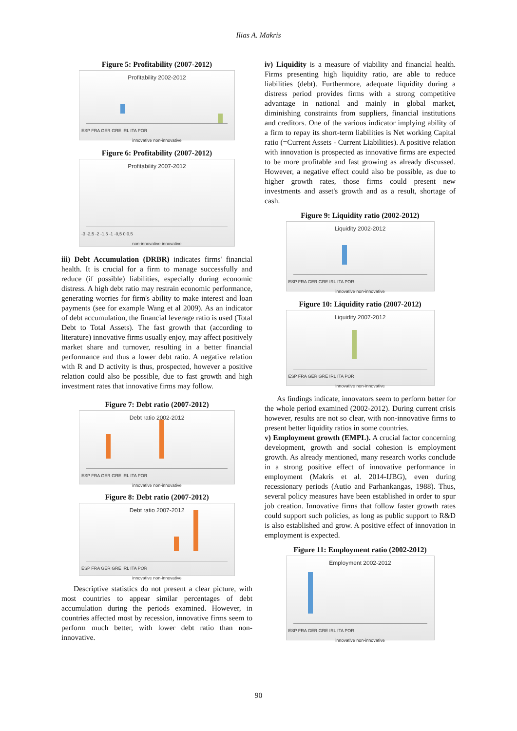Ilias A. Makris
Figure 5: Profitability (2007-2012)
Profitability 2002-2012
ESP FRA GER GRE IRL ITA POR
innovative non-innovative
Figure 6: Profitability (2007-2012)
Profitability 2007-2012
-3 -2,5 -2 -1,5 -1 -0,5 0 0,5
non-innovative innovative
iii) Debt Accumulation (DRBR) indicates firms' financial health. It is crucial for a firm to manage successfully and reduce (if possible) liabilities, especially during economic distress. A high debt ratio may restrain economic performance, generating worries for firm's ability to make interest and loan payments (see for example Wang et al 2009). As an indicator of debt accumulation, the financial leverage ratio is used (Total Debt to Total Assets). The fast growth that (according to literature) innovative firms usually enjoy, may affect positively market share and turnover, resulting in a better financial performance and thus a lower debt ratio. A negative relation with R and D activity is thus, prospected, however a positive relation could also be possible, due to fast growth and high investment rates that innovative firms may follow.
Figure 7: Debt ratio (2007-2012)
Debt ratio 2002-2012
ESP FRA GER GRE IRL ITA POR
innovative non-innovative
Figure 8: Debt ratio (2007-2012)
Debt ratio 2007-2012
ESP FRA GER GRE IRL ITA POR
innovative non-innovative
Descriptive statistics do not present a clear picture, with most countries to appear similar percentages of debt accumulation during the periods examined. However, in countries affected most by recession, innovative firms seem to perform much better, with lower debt ratio than non-innovative.
iv) Liquidity is a measure of viability and financial health. Firms presenting high liquidity ratio, are able to reduce liabilities (debt). Furthermore, adequate liquidity during a distress period provides firms with a strong competitive advantage in national and mainly in global market, diminishing constraints from suppliers, financial institutions and creditors. One of the various indicator implying ability of a firm to repay its short-term liabilities is Net working Capital ratio (=Current Assets - Current Liabilities). A positive relation with innovation is prospected as innovative firms are expected to be more profitable and fast growing as already discussed. However, a negative effect could also be possible, as due to higher growth rates, those firms could present new investments and asset's growth and as a result, shortage of cash.
Figure 9: Liquidity ratio (2002-2012)
Liquidity 2002-2012
ESP FRA GER GRE IRL ITA POR
innovative non-innovative
Figure 10: Liquidity ratio (2007-2012)
Liquidity 2007-2012
ESP FRA GER GRE IRL ITA POR
innovative non-innovative
As findings indicate, innovators seem to perform better for the whole period examined (2002-2012). During current crisis however, results are not so clear, with non-innovative firms to present better liquidity ratios in some countries.
v) Employment growth (EMPL). A crucial factor concerning development, growth and social cohesion is employment growth. As already mentioned, many research works conclude in a strong positive effect of innovative performance in employment (Makris et al. 2014-IJBG), even during recessionary periods (Autio and Parhankangas, 1988). Thus, several policy measures have been established in order to spur job creation. Innovative firms that follow faster growth rates could support such policies, as long as public support to R&D is also established and grow. A positive effect of innovation in employment is expected.
Figure 11: Employment ratio (2002-2012)
Employment 2002-2012
ESP FRA GER GRE IRL ITA POR
innovative non-innovative
90